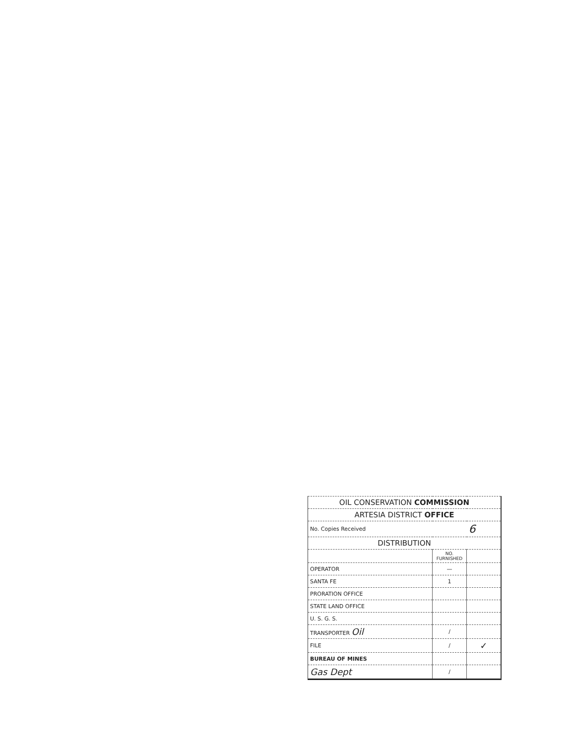| OIL CONSERVATION COMMISSION | | |
| --- | --- | --- |
| ARTESIA DISTRICT OFFICE | | |
| No. Copies Received | | 6 |
| DISTRIBUTION | | |
| | NO. FURNISHED | |
| OPERATOR | — | |
| SANTA FE | 1 | |
| PRORATION OFFICE | | |
| STATE LAND OFFICE | | |
| U. S. G. S. | | |
| TRANSPORTER Oil | / | |
| FILE | / | ✓ |
| BUREAU OF MINES | | |
| Gas Dept | / | |